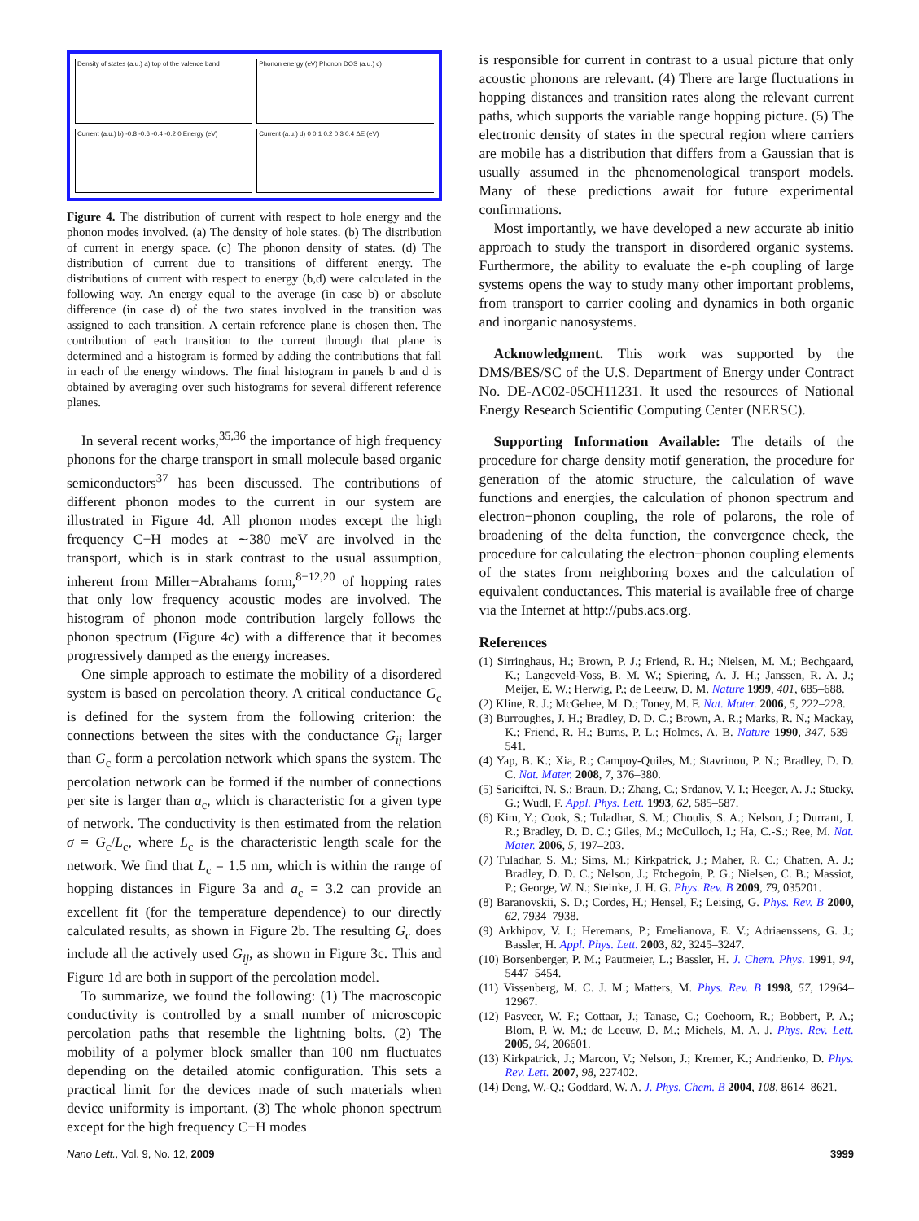Density of states (a.u.) a) top of the valence band
Phonon energy (eV) Phonon DOS (a.u.) c)
Current (a.u.) b) -0.8 -0.6 -0.4 -0.2 0 Energy (eV)
Current (a.u.) d) 0 0.1 0.2 0.3 0.4 ΔE (eV)
Figure 4. The distribution of current with respect to hole energy and the phonon modes involved. (a) The density of hole states. (b) The distribution of current in energy space. (c) The phonon density of states. (d) The distribution of current due to transitions of different energy. The distributions of current with respect to energy (b,d) were calculated in the following way. An energy equal to the average (in case b) or absolute difference (in case d) of the two states involved in the transition was assigned to each transition. A certain reference plane is chosen then. The contribution of each transition to the current through that plane is determined and a histogram is formed by adding the contributions that fall in each of the energy windows. The final histogram in panels b and d is obtained by averaging over such histograms for several different reference planes.
In several recent works,<sup>35,36</sup> the importance of high frequency phonons for the charge transport in small molecule based organic semiconductors<sup>37</sup> has been discussed. The contributions of different phonon modes to the current in our system are illustrated in Figure 4d. All phonon modes except the high frequency C−H modes at ∼380 meV are involved in the transport, which is in stark contrast to the usual assumption, inherent from Miller−Abrahams form,<sup>8−12,20</sup> of hopping rates that only low frequency acoustic modes are involved. The histogram of phonon mode contribution largely follows the phonon spectrum (Figure 4c) with a difference that it becomes progressively damped as the energy increases.
One simple approach to estimate the mobility of a disordered system is based on percolation theory. A critical conductance G<sub>c</sub> is defined for the system from the following criterion: the connections between the sites with the conductance G<sub>ij</sub> larger than G<sub>c</sub> form a percolation network which spans the system. The percolation network can be formed if the number of connections per site is larger than a<sub>c</sub>, which is characteristic for a given type of network. The conductivity is then estimated from the relation σ = G<sub>c</sub>/L<sub>c</sub>, where L<sub>c</sub> is the characteristic length scale for the network. We find that L<sub>c</sub> = 1.5 nm, which is within the range of hopping distances in Figure 3a and a<sub>c</sub> = 3.2 can provide an excellent fit (for the temperature dependence) to our directly calculated results, as shown in Figure 2b. The resulting G<sub>c</sub> does include all the actively used G<sub>ij</sub>, as shown in Figure 3c. This and Figure 1d are both in support of the percolation model.
To summarize, we found the following: (1) The macroscopic conductivity is controlled by a small number of microscopic percolation paths that resemble the lightning bolts. (2) The mobility of a polymer block smaller than 100 nm fluctuates depending on the detailed atomic configuration. This sets a practical limit for the devices made of such materials when device uniformity is important. (3) The whole phonon spectrum except for the high frequency C−H modes
is responsible for current in contrast to a usual picture that only acoustic phonons are relevant. (4) There are large fluctuations in hopping distances and transition rates along the relevant current paths, which supports the variable range hopping picture. (5) The electronic density of states in the spectral region where carriers are mobile has a distribution that differs from a Gaussian that is usually assumed in the phenomenological transport models. Many of these predictions await for future experimental confirmations.
Most importantly, we have developed a new accurate ab initio approach to study the transport in disordered organic systems. Furthermore, the ability to evaluate the e-ph coupling of large systems opens the way to study many other important problems, from transport to carrier cooling and dynamics in both organic and inorganic nanosystems.
Acknowledgment. This work was supported by the DMS/BES/SC of the U.S. Department of Energy under Contract No. DE-AC02-05CH11231. It used the resources of National Energy Research Scientific Computing Center (NERSC).
Supporting Information Available: The details of the procedure for charge density motif generation, the procedure for generation of the atomic structure, the calculation of wave functions and energies, the calculation of phonon spectrum and electron−phonon coupling, the role of polarons, the role of broadening of the delta function, the convergence check, the procedure for calculating the electron−phonon coupling elements of the states from neighboring boxes and the calculation of equivalent conductances. This material is available free of charge via the Internet at http://pubs.acs.org.
References
(1) Sirringhaus, H.; Brown, P. J.; Friend, R. H.; Nielsen, M. M.; Bechgaard, K.; Langeveld-Voss, B. M. W.; Spiering, A. J. H.; Janssen, R. A. J.; Meijer, E. W.; Herwig, P.; de Leeuw, D. M. Nature 1999, 401, 685–688.
(2) Kline, R. J.; McGehee, M. D.; Toney, M. F. Nat. Mater. 2006, 5, 222–228.
(3) Burroughes, J. H.; Bradley, D. D. C.; Brown, A. R.; Marks, R. N.; Mackay, K.; Friend, R. H.; Burns, P. L.; Holmes, A. B. Nature 1990, 347, 539–541.
(4) Yap, B. K.; Xia, R.; Campoy-Quiles, M.; Stavrinou, P. N.; Bradley, D. D. C. Nat. Mater. 2008, 7, 376–380.
(5) Sariciftci, N. S.; Braun, D.; Zhang, C.; Srdanov, V. I.; Heeger, A. J.; Stucky, G.; Wudl, F. Appl. Phys. Lett. 1993, 62, 585–587.
(6) Kim, Y.; Cook, S.; Tuladhar, S. M.; Choulis, S. A.; Nelson, J.; Durrant, J. R.; Bradley, D. D. C.; Giles, M.; McCulloch, I.; Ha, C.-S.; Ree, M. Nat. Mater. 2006, 5, 197–203.
(7) Tuladhar, S. M.; Sims, M.; Kirkpatrick, J.; Maher, R. C.; Chatten, A. J.; Bradley, D. D. C.; Nelson, J.; Etchegoin, P. G.; Nielsen, C. B.; Massiot, P.; George, W. N.; Steinke, J. H. G. Phys. Rev. B 2009, 79, 035201.
(8) Baranovskii, S. D.; Cordes, H.; Hensel, F.; Leising, G. Phys. Rev. B 2000, 62, 7934–7938.
(9) Arkhipov, V. I.; Heremans, P.; Emelianova, E. V.; Adriaenssens, G. J.; Bassler, H. Appl. Phys. Lett. 2003, 82, 3245–3247.
(10) Borsenberger, P. M.; Pautmeier, L.; Bassler, H. J. Chem. Phys. 1991, 94, 5447–5454.
(11) Vissenberg, M. C. J. M.; Matters, M. Phys. Rev. B 1998, 57, 12964–12967.
(12) Pasveer, W. F.; Cottaar, J.; Tanase, C.; Coehoorn, R.; Bobbert, P. A.; Blom, P. W. M.; de Leeuw, D. M.; Michels, M. A. J. Phys. Rev. Lett. 2005, 94, 206601.
(13) Kirkpatrick, J.; Marcon, V.; Nelson, J.; Kremer, K.; Andrienko, D. Phys. Rev. Lett. 2007, 98, 227402.
(14) Deng, W.-Q.; Goddard, W. A. J. Phys. Chem. B 2004, 108, 8614–8621.
Nano Lett., Vol. 9, No. 12, 2009 3999